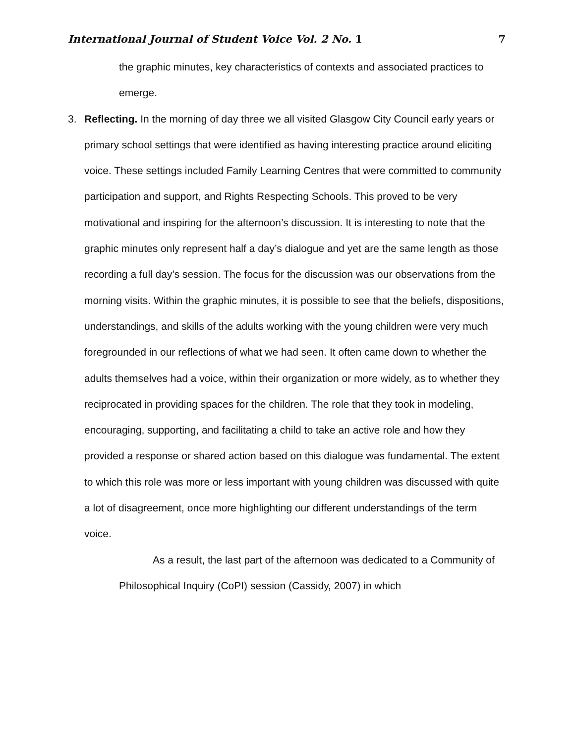International Journal of Student Voice Vol. 2 No. 1 7
the graphic minutes, key characteristics of contexts and associated practices to emerge.
3. Reflecting. In the morning of day three we all visited Glasgow City Council early years or primary school settings that were identified as having interesting practice around eliciting voice. These settings included Family Learning Centres that were committed to community participation and support, and Rights Respecting Schools. This proved to be very motivational and inspiring for the afternoon’s discussion. It is interesting to note that the graphic minutes only represent half a day’s dialogue and yet are the same length as those recording a full day’s session. The focus for the discussion was our observations from the morning visits. Within the graphic minutes, it is possible to see that the beliefs, dispositions, understandings, and skills of the adults working with the young children were very much foregrounded in our reflections of what we had seen. It often came down to whether the adults themselves had a voice, within their organization or more widely, as to whether they reciprocated in providing spaces for the children. The role that they took in modeling, encouraging, supporting, and facilitating a child to take an active role and how they provided a response or shared action based on this dialogue was fundamental. The extent to which this role was more or less important with young children was discussed with quite a lot of disagreement, once more highlighting our different understandings of the term voice.
As a result, the last part of the afternoon was dedicated to a Community of Philosophical Inquiry (CoPI) session (Cassidy, 2007) in which